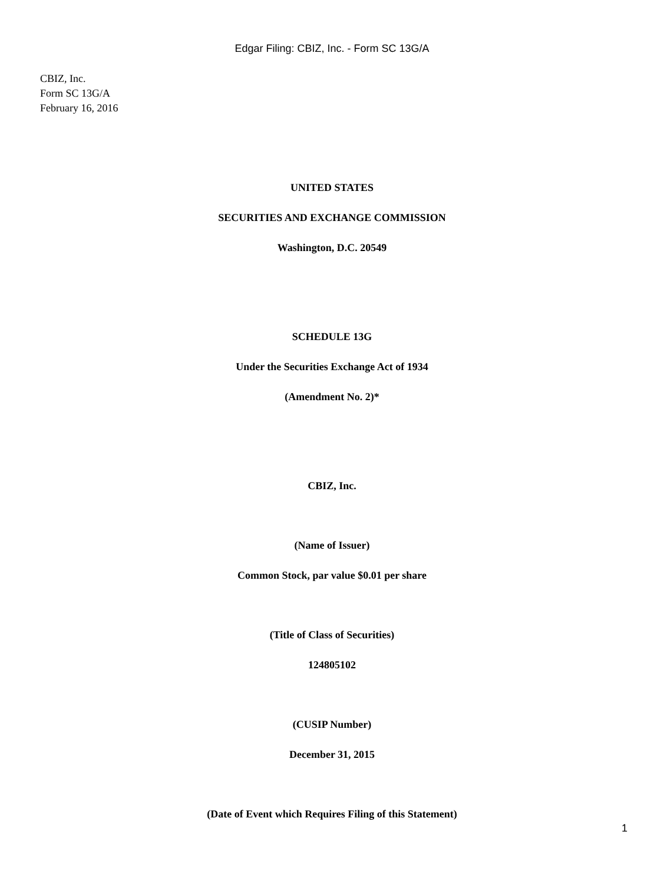Edgar Filing: CBIZ, Inc. - Form SC 13G/A
CBIZ, Inc.
Form SC 13G/A
February 16, 2016
UNITED STATES
SECURITIES AND EXCHANGE COMMISSION
Washington, D.C. 20549
SCHEDULE 13G
Under the Securities Exchange Act of 1934
(Amendment No. 2)*
CBIZ, Inc.
(Name of Issuer)
Common Stock, par value $0.01 per share
(Title of Class of Securities)
124805102
(CUSIP Number)
December 31, 2015
(Date of Event which Requires Filing of this Statement)
1